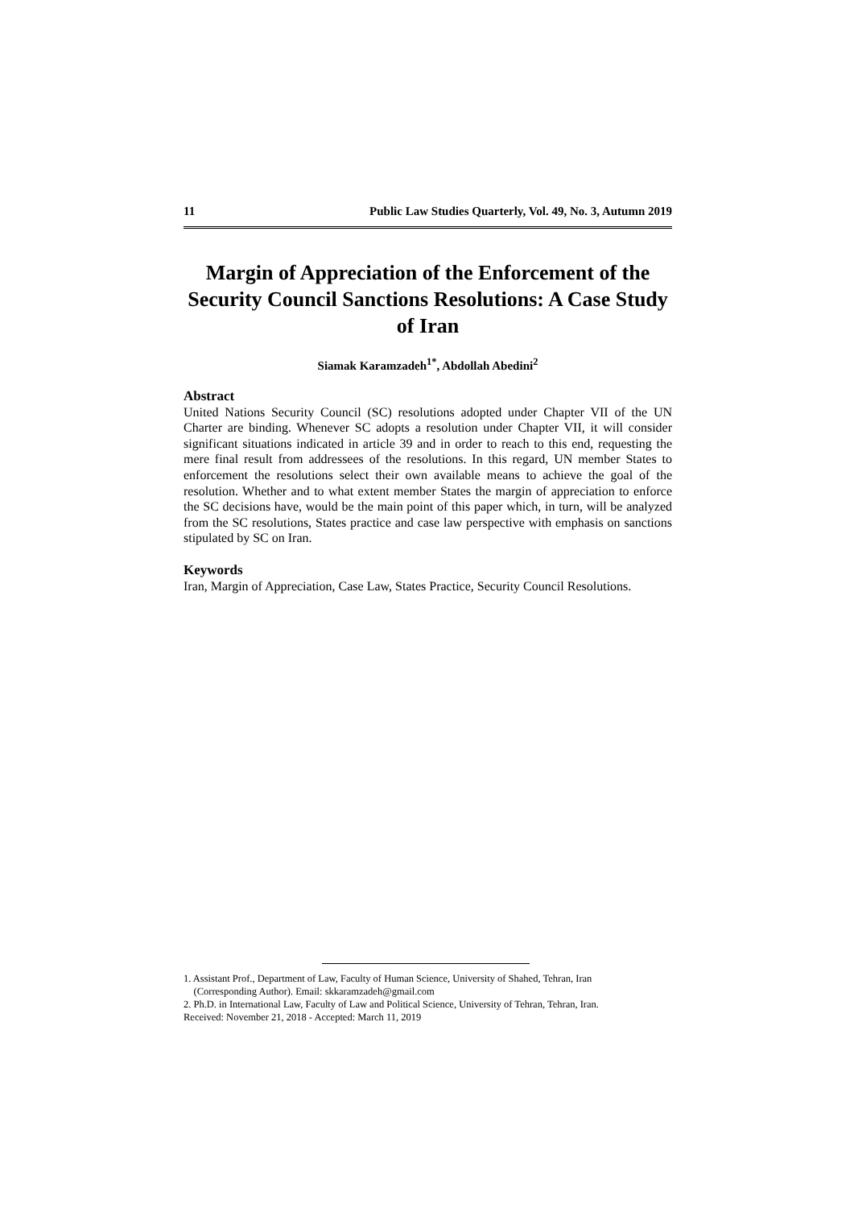11 Public Law Studies Quarterly, Vol. 49, No. 3, Autumn 2019
Margin of Appreciation of the Enforcement of the Security Council Sanctions Resolutions: A Case Study of Iran
Siamak Karamzadeh<sup>1*</sup>, Abdollah Abedini<sup>2</sup>
Abstract
United Nations Security Council (SC) resolutions adopted under Chapter VII of the UN Charter are binding. Whenever SC adopts a resolution under Chapter VII, it will consider significant situations indicated in article 39 and in order to reach to this end, requesting the mere final result from addressees of the resolutions. In this regard, UN member States to enforcement the resolutions select their own available means to achieve the goal of the resolution. Whether and to what extent member States the margin of appreciation to enforce the SC decisions have, would be the main point of this paper which, in turn, will be analyzed from the SC resolutions, States practice and case law perspective with emphasis on sanctions stipulated by SC on Iran.
Keywords
Iran, Margin of Appreciation, Case Law, States Practice, Security Council Resolutions.
1. Assistant Prof., Department of Law, Faculty of Human Science, University of Shahed, Tehran, Iran
(Corresponding Author). Email: skkaramzadeh@gmail.com
2. Ph.D. in International Law, Faculty of Law and Political Science, University of Tehran, Tehran, Iran.
Received: November 21, 2018 - Accepted: March 11, 2019